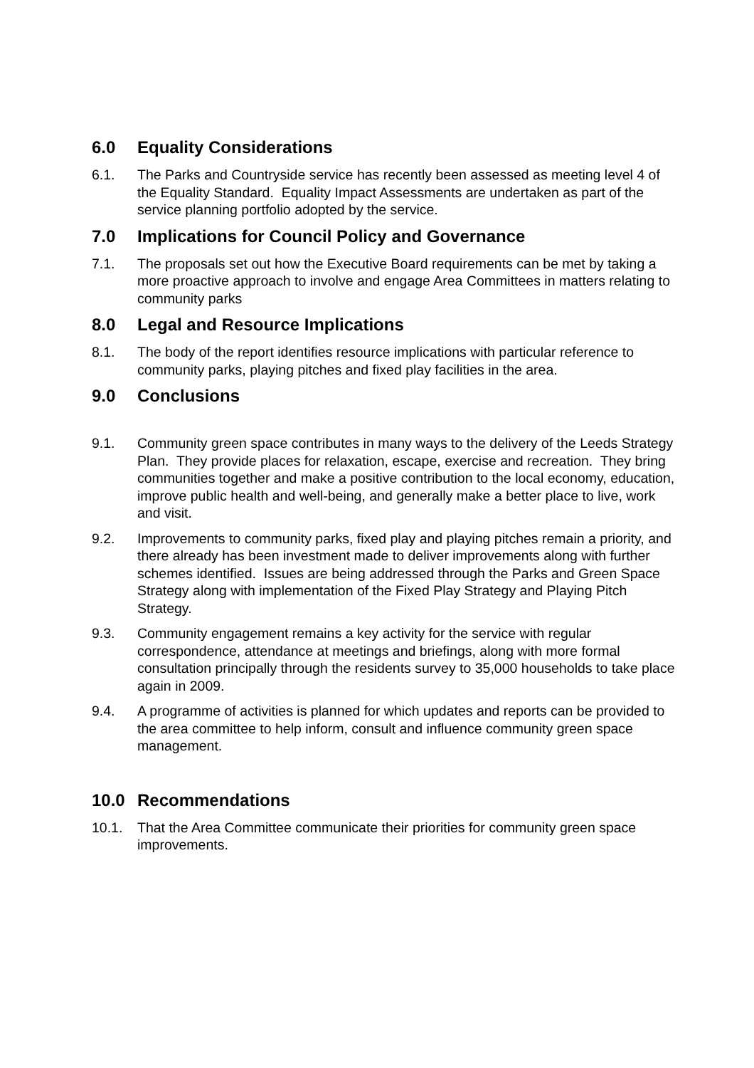6.0 Equality Considerations
6.1. The Parks and Countryside service has recently been assessed as meeting level 4 of the Equality Standard. Equality Impact Assessments are undertaken as part of the service planning portfolio adopted by the service.
7.0 Implications for Council Policy and Governance
7.1. The proposals set out how the Executive Board requirements can be met by taking a more proactive approach to involve and engage Area Committees in matters relating to community parks
8.0 Legal and Resource Implications
8.1. The body of the report identifies resource implications with particular reference to community parks, playing pitches and fixed play facilities in the area.
9.0 Conclusions
9.1. Community green space contributes in many ways to the delivery of the Leeds Strategy Plan. They provide places for relaxation, escape, exercise and recreation. They bring communities together and make a positive contribution to the local economy, education, improve public health and well-being, and generally make a better place to live, work and visit.
9.2. Improvements to community parks, fixed play and playing pitches remain a priority, and there already has been investment made to deliver improvements along with further schemes identified. Issues are being addressed through the Parks and Green Space Strategy along with implementation of the Fixed Play Strategy and Playing Pitch Strategy.
9.3. Community engagement remains a key activity for the service with regular correspondence, attendance at meetings and briefings, along with more formal consultation principally through the residents survey to 35,000 households to take place again in 2009.
9.4. A programme of activities is planned for which updates and reports can be provided to the area committee to help inform, consult and influence community green space management.
10.0 Recommendations
10.1. That the Area Committee communicate their priorities for community green space improvements.